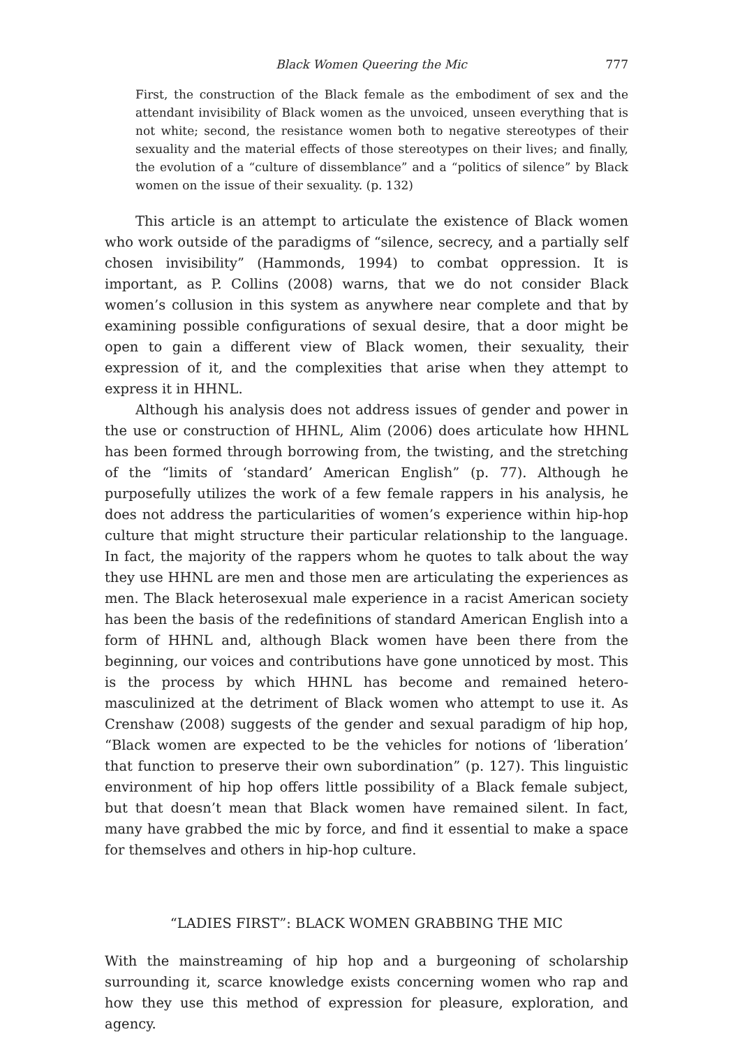Black Women Queering the Mic 777
First, the construction of the Black female as the embodiment of sex and the attendant invisibility of Black women as the unvoiced, unseen everything that is not white; second, the resistance women both to negative stereotypes of their sexuality and the material effects of those stereotypes on their lives; and finally, the evolution of a “culture of dissemblance” and a “politics of silence” by Black women on the issue of their sexuality. (p. 132)
This article is an attempt to articulate the existence of Black women who work outside of the paradigms of “silence, secrecy, and a partially self chosen invisibility” (Hammonds, 1994) to combat oppression. It is important, as P. Collins (2008) warns, that we do not consider Black women’s collusion in this system as anywhere near complete and that by examining possible configurations of sexual desire, that a door might be open to gain a different view of Black women, their sexuality, their expression of it, and the complexities that arise when they attempt to express it in HHNL.
Although his analysis does not address issues of gender and power in the use or construction of HHNL, Alim (2006) does articulate how HHNL has been formed through borrowing from, the twisting, and the stretching of the “limits of ‘standard’ American English” (p. 77). Although he purposefully utilizes the work of a few female rappers in his analysis, he does not address the particularities of women’s experience within hip-hop culture that might structure their particular relationship to the language. In fact, the majority of the rappers whom he quotes to talk about the way they use HHNL are men and those men are articulating the experiences as men. The Black heterosexual male experience in a racist American society has been the basis of the redefinitions of standard American English into a form of HHNL and, although Black women have been there from the beginning, our voices and contributions have gone unnoticed by most. This is the process by which HHNL has become and remained hetero-masculinized at the detriment of Black women who attempt to use it. As Crenshaw (2008) suggests of the gender and sexual paradigm of hip hop, “Black women are expected to be the vehicles for notions of ‘liberation’ that function to preserve their own subordination” (p. 127). This linguistic environment of hip hop offers little possibility of a Black female subject, but that doesn’t mean that Black women have remained silent. In fact, many have grabbed the mic by force, and find it essential to make a space for themselves and others in hip-hop culture.
“LADIES FIRST”: BLACK WOMEN GRABBING THE MIC
With the mainstreaming of hip hop and a burgeoning of scholarship surrounding it, scarce knowledge exists concerning women who rap and how they use this method of expression for pleasure, exploration, and agency.